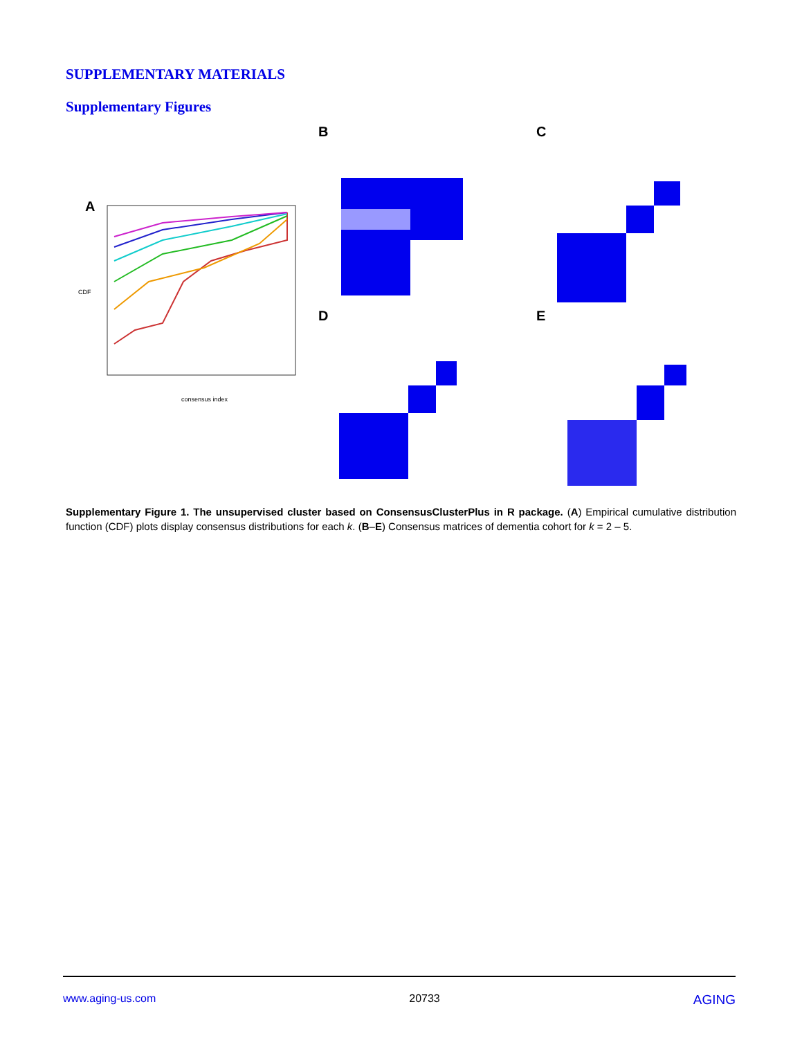SUPPLEMENTARY MATERIALS
Supplementary Figures
A
B C
D E
consensus index
CDF
Supplementary Figure 1. The unsupervised cluster based on ConsensusClusterPlus in R package. (A) Empirical cumulative distribution function (CDF) plots display consensus distributions for each k. (B–E) Consensus matrices of dementia cohort for k = 2 – 5.
www.aging-us.com 20733 AGING